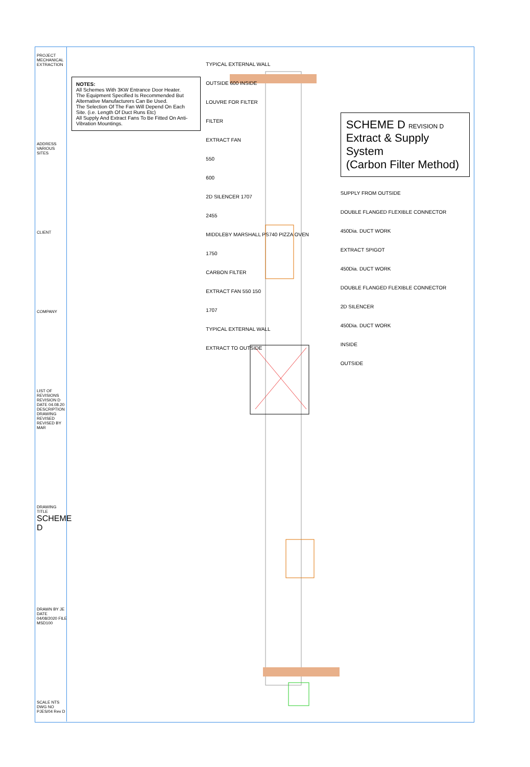PROJECT
MECHANICAL EXTRACTION
ADDRESS
VARIOUS SITES
CLIENT
COMPANY
LIST OF REVISIONS
REVISION D DATE 04.08.20 DESCRIPTION DRAWING REVISED REVISED BY MAR
DRAWING TITLE
SCHEME D
DRAWN BY JE DATE 04/08/2020 FILE MSD100
SCALE NTS
DWG NO PJES/04 Rev D
NOTES:
All Schemes With 3KW Entrance Door Heater.
The Equipment Specified Is Recommended But Alternative Manufacturers Can Be Used.
The Selection Of The Fan Will Depend On Each Site. (i.e. Length Of Duct Runs Etc)
All Supply And Extract Fans To Be Fitted On Anti-Vibration Mountings.
TYPICAL EXTERNAL WALL
OUTSIDE 600 INSIDE
LOUVRE FOR FILTER
FILTER
EXTRACT FAN
550
600
2D SILENCER 1707
2455
MIDDLEBY MARSHALL PS740 PIZZA OVEN
1750
CARBON FILTER
EXTRACT FAN 550 150
1707
TYPICAL EXTERNAL WALL
EXTRACT TO OUTSIDE
SCHEME D REVISION D
Extract & Supply System
(Carbon Filter Method)
SUPPLY FROM OUTSIDE
DOUBLE FLANGED FLEXIBLE CONNECTOR
450Dia. DUCT WORK
EXTRACT SPIGOT
450Dia. DUCT WORK
DOUBLE FLANGED FLEXIBLE CONNECTOR
2D SILENCER
450Dia. DUCT WORK
INSIDE
OUTSIDE